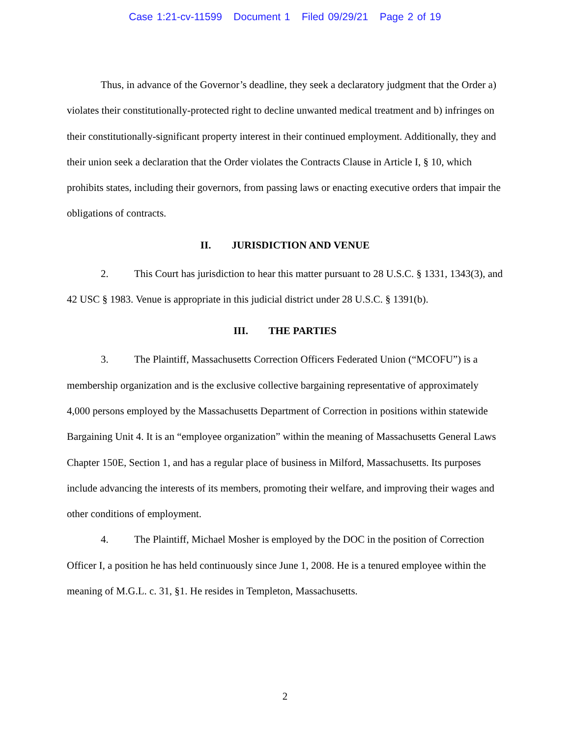Case 1:21-cv-11599 Document 1 Filed 09/29/21 Page 2 of 19
Thus, in advance of the Governor’s deadline, they seek a declaratory judgment that the Order a) violates their constitutionally-protected right to decline unwanted medical treatment and b) infringes on their constitutionally-significant property interest in their continued employment. Additionally, they and their union seek a declaration that the Order violates the Contracts Clause in Article I, § 10, which prohibits states, including their governors, from passing laws or enacting executive orders that impair the obligations of contracts.
II. JURISDICTION AND VENUE
2. This Court has jurisdiction to hear this matter pursuant to 28 U.S.C. § 1331, 1343(3), and 42 USC § 1983. Venue is appropriate in this judicial district under 28 U.S.C. § 1391(b).
III. THE PARTIES
3. The Plaintiff, Massachusetts Correction Officers Federated Union (“MCOFU”) is a membership organization and is the exclusive collective bargaining representative of approximately 4,000 persons employed by the Massachusetts Department of Correction in positions within statewide Bargaining Unit 4. It is an “employee organization” within the meaning of Massachusetts General Laws Chapter 150E, Section 1, and has a regular place of business in Milford, Massachusetts. Its purposes include advancing the interests of its members, promoting their welfare, and improving their wages and other conditions of employment.
4. The Plaintiff, Michael Mosher is employed by the DOC in the position of Correction Officer I, a position he has held continuously since June 1, 2008. He is a tenured employee within the meaning of M.G.L. c. 31, §1. He resides in Templeton, Massachusetts.
2